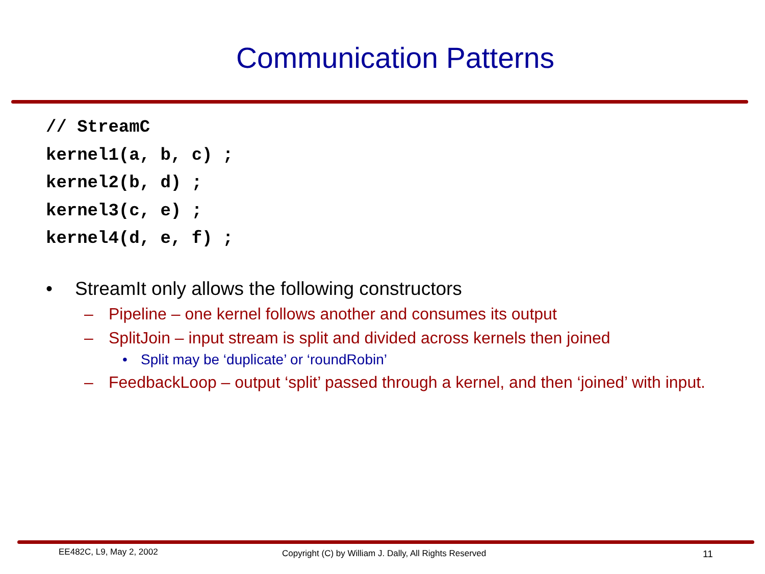Communication Patterns
// StreamC
kernel1(a, b, c) ;
kernel2(b, d) ;
kernel3(c, e) ;
kernel4(d, e, f) ;
• StreamIt only allows the following constructors
– Pipeline – one kernel follows another and consumes its output
– SplitJoin – input stream is split and divided across kernels then joined
• Split may be ‘duplicate’ or ‘roundRobin’
– FeedbackLoop – output ‘split’ passed through a kernel, and then ‘joined’ with input.
EE482C, L9, May 2, 2002
Copyright (C) by William J. Dally, All Rights Reserved
11